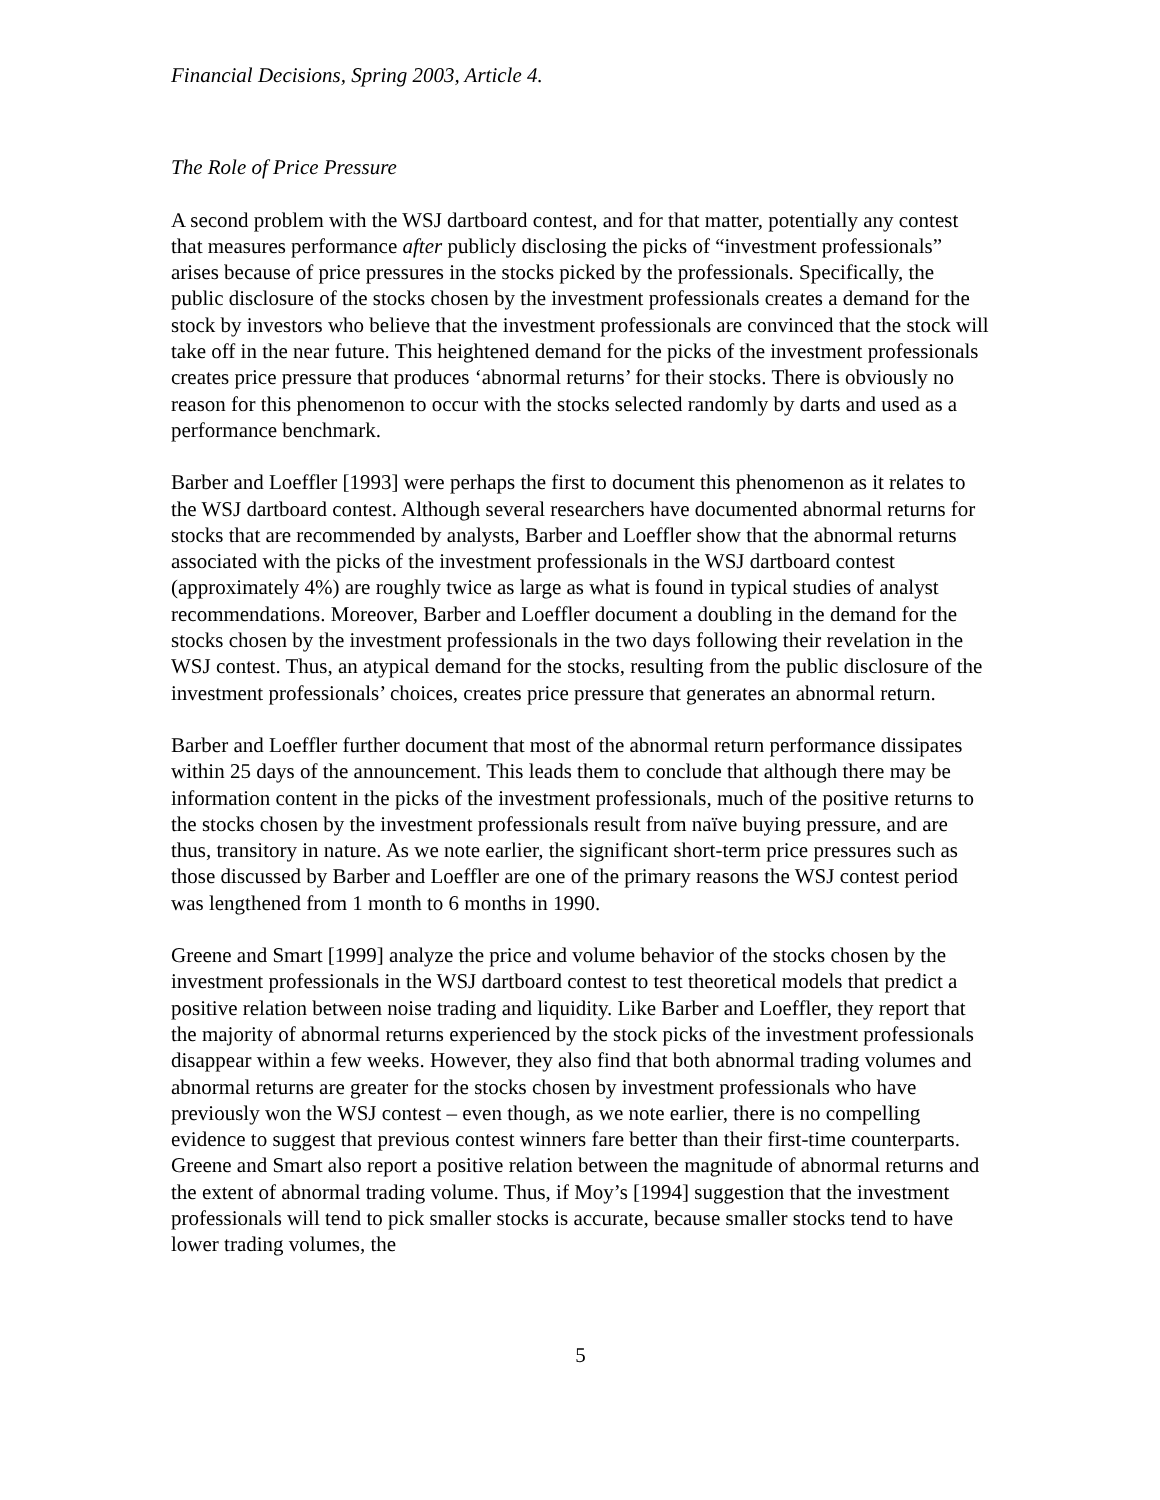Financial Decisions, Spring 2003, Article 4.
The Role of Price Pressure
A second problem with the WSJ dartboard contest, and for that matter, potentially any contest that measures performance after publicly disclosing the picks of “investment professionals” arises because of price pressures in the stocks picked by the professionals. Specifically, the public disclosure of the stocks chosen by the investment professionals creates a demand for the stock by investors who believe that the investment professionals are convinced that the stock will take off in the near future. This heightened demand for the picks of the investment professionals creates price pressure that produces ‘abnormal returns’ for their stocks. There is obviously no reason for this phenomenon to occur with the stocks selected randomly by darts and used as a performance benchmark.
Barber and Loeffler [1993] were perhaps the first to document this phenomenon as it relates to the WSJ dartboard contest. Although several researchers have documented abnormal returns for stocks that are recommended by analysts, Barber and Loeffler show that the abnormal returns associated with the picks of the investment professionals in the WSJ dartboard contest (approximately 4%) are roughly twice as large as what is found in typical studies of analyst recommendations. Moreover, Barber and Loeffler document a doubling in the demand for the stocks chosen by the investment professionals in the two days following their revelation in the WSJ contest. Thus, an atypical demand for the stocks, resulting from the public disclosure of the investment professionals’ choices, creates price pressure that generates an abnormal return.
Barber and Loeffler further document that most of the abnormal return performance dissipates within 25 days of the announcement. This leads them to conclude that although there may be information content in the picks of the investment professionals, much of the positive returns to the stocks chosen by the investment professionals result from naïve buying pressure, and are thus, transitory in nature. As we note earlier, the significant short-term price pressures such as those discussed by Barber and Loeffler are one of the primary reasons the WSJ contest period was lengthened from 1 month to 6 months in 1990.
Greene and Smart [1999] analyze the price and volume behavior of the stocks chosen by the investment professionals in the WSJ dartboard contest to test theoretical models that predict a positive relation between noise trading and liquidity. Like Barber and Loeffler, they report that the majority of abnormal returns experienced by the stock picks of the investment professionals disappear within a few weeks. However, they also find that both abnormal trading volumes and abnormal returns are greater for the stocks chosen by investment professionals who have previously won the WSJ contest – even though, as we note earlier, there is no compelling evidence to suggest that previous contest winners fare better than their first-time counterparts. Greene and Smart also report a positive relation between the magnitude of abnormal returns and the extent of abnormal trading volume. Thus, if Moy’s [1994] suggestion that the investment professionals will tend to pick smaller stocks is accurate, because smaller stocks tend to have lower trading volumes, the
5